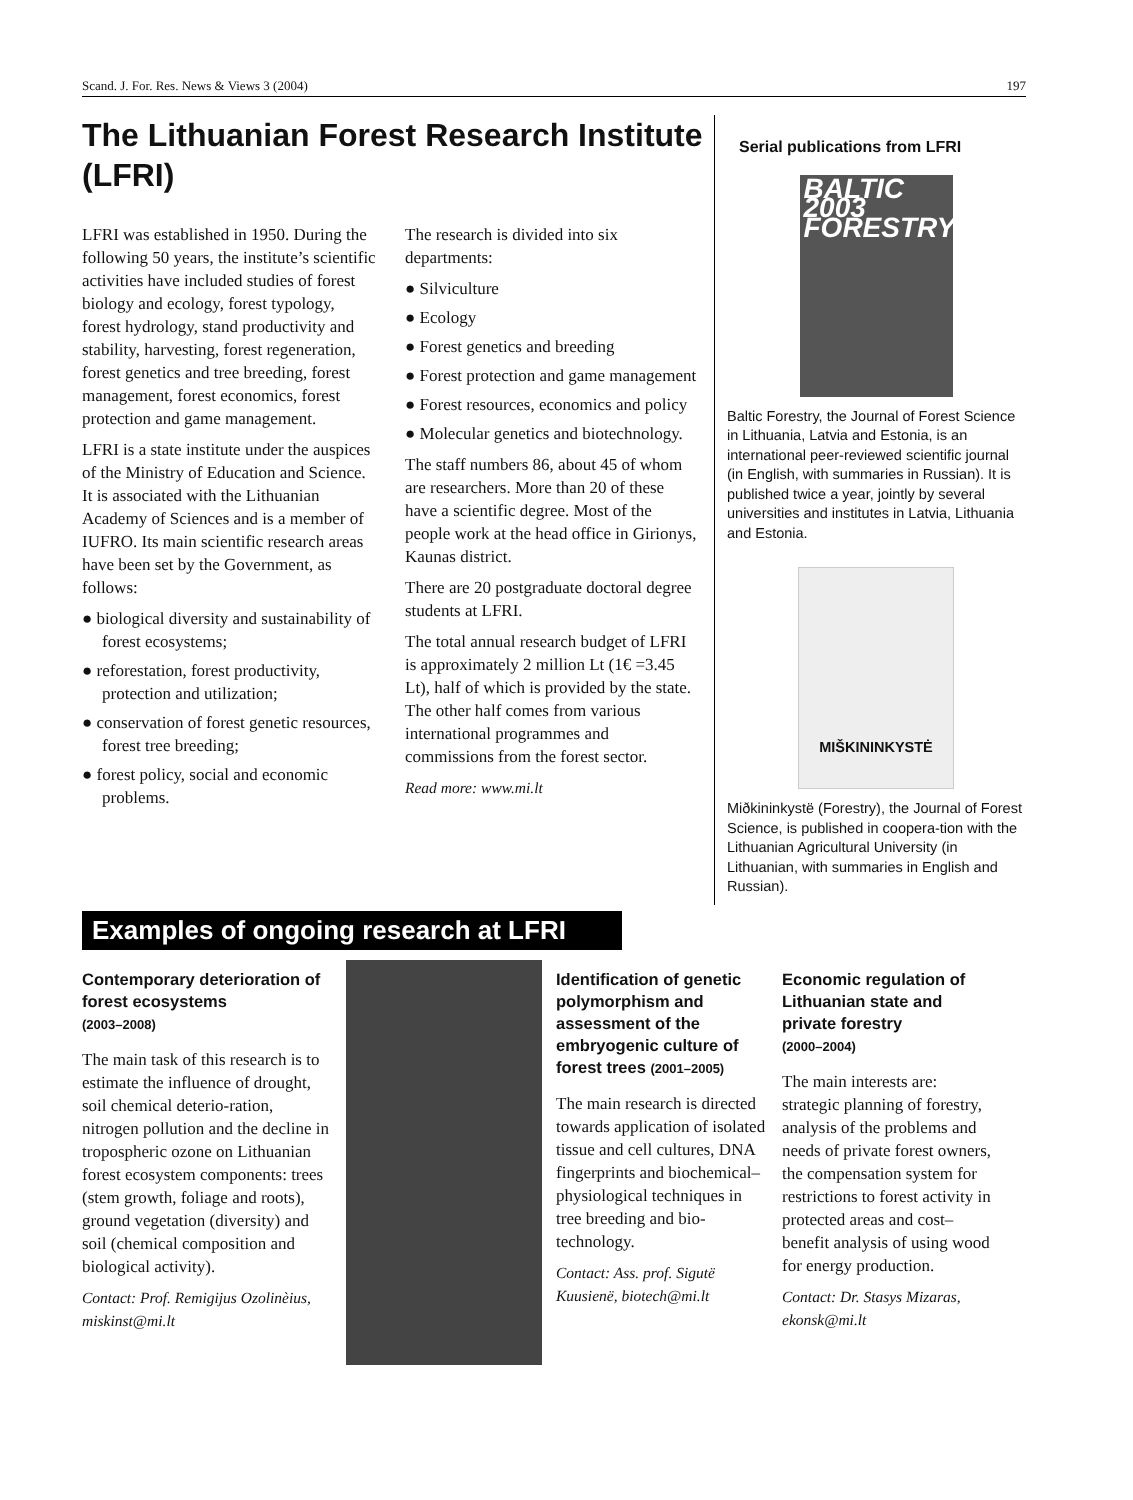Scand. J. For. Res. News & Views 3 (2004) 197
The Lithuanian Forest Research Institute (LFRI)
LFRI was established in 1950. During the following 50 years, the institute’s scientific activities have included studies of forest biology and ecology, forest typology, forest hydrology, stand productivity and stability, harvesting, forest regeneration, forest genetics and tree breeding, forest management, forest economics, forest protection and game management.
LFRI is a state institute under the auspices of the Ministry of Education and Science. It is associated with the Lithuanian Academy of Sciences and is a member of IUFRO. Its main scientific research areas have been set by the Government, as follows:
● biological diversity and sustainability of forest ecosystems;
● reforestation, forest productivity, protection and utilization;
● conservation of forest genetic resources, forest tree breeding;
● forest policy, social and economic problems.
The research is divided into six departments:
● Silviculture
● Ecology
● Forest genetics and breeding
● Forest protection and game management
● Forest resources, economics and policy
● Molecular genetics and biotechnology.
The staff numbers 86, about 45 of whom are researchers. More than 20 of these have a scientific degree. Most of the people work at the head office in Girionys, Kaunas district.
There are 20 postgraduate doctoral degree students at LFRI.
The total annual research budget of LFRI is approximately 2 million Lt (1€ =3.45 Lt), half of which is provided by the state. The other half comes from various international programmes and commissions from the forest sector.
Read more: www.mi.lt
Serial publications from LFRI
BALTIC 2003 FORESTRY
Baltic Forestry, the Journal of Forest Science in Lithuania, Latvia and Estonia, is an international peer-reviewed scientific journal (in English, with summaries in Russian). It is published twice a year, jointly by several universities and institutes in Latvia, Lithuania and Estonia.
MIŠKININKYSTĖ
Miðkininkystë (Forestry), the Journal of Forest Science, is published in coopera-tion with the Lithuanian Agricultural University (in Lithuanian, with summaries in English and Russian).
Examples of ongoing research at LFRI
Contemporary deterioration of forest ecosystems
(2003–2008)
The main task of this research is to estimate the influence of drought, soil chemical deterio-ration, nitrogen pollution and the decline in tropospheric ozone on Lithuanian forest ecosystem components: trees (stem growth, foliage and roots), ground vegetation (diversity) and soil (chemical composition and biological activity).
Contact: Prof. Remigijus Ozolinèius, miskinst@mi.lt
Identification of genetic polymorphism and assessment of the embryogenic culture of forest trees (2001–2005)
The main research is directed towards application of isolated tissue and cell cultures, DNA fingerprints and biochemical–physiological techniques in tree breeding and bio-technology.
Contact: Ass. prof. Sigutë Kuusienë, biotech@mi.lt
Economic regulation of Lithuanian state and private forestry
(2000–2004)
The main interests are: strategic planning of forestry, analysis of the problems and needs of private forest owners, the compensation system for restrictions to forest activity in protected areas and cost–benefit analysis of using wood for energy production.
Contact: Dr. Stasys Mizaras, ekonsk@mi.lt